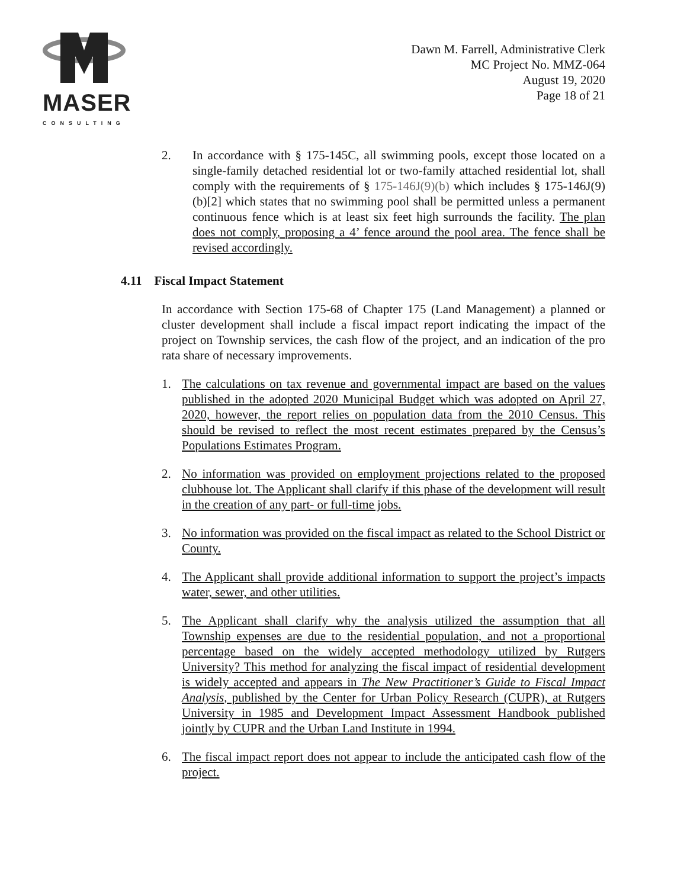MASER
CONSULTING
Dawn M. Farrell, Administrative Clerk
MC Project No. MMZ-064
August 19, 2020
Page 18 of 21
2. In accordance with § 175-145C, all swimming pools, except those located on a single-family detached residential lot or two-family attached residential lot, shall comply with the requirements of § 175-146J(9)(b) which includes § 175-146J(9)(b)[2] which states that no swimming pool shall be permitted unless a permanent continuous fence which is at least six feet high surrounds the facility. The plan does not comply, proposing a 4’ fence around the pool area. The fence shall be revised accordingly.
4.11 Fiscal Impact Statement
In accordance with Section 175-68 of Chapter 175 (Land Management) a planned or cluster development shall include a fiscal impact report indicating the impact of the project on Township services, the cash flow of the project, and an indication of the pro rata share of necessary improvements.
1. The calculations on tax revenue and governmental impact are based on the values published in the adopted 2020 Municipal Budget which was adopted on April 27, 2020, however, the report relies on population data from the 2010 Census. This should be revised to reflect the most recent estimates prepared by the Census’s Populations Estimates Program.
2. No information was provided on employment projections related to the proposed clubhouse lot. The Applicant shall clarify if this phase of the development will result in the creation of any part- or full-time jobs.
3. No information was provided on the fiscal impact as related to the School District or County.
4. The Applicant shall provide additional information to support the project’s impacts water, sewer, and other utilities.
5. The Applicant shall clarify why the analysis utilized the assumption that all Township expenses are due to the residential population, and not a proportional percentage based on the widely accepted methodology utilized by Rutgers University? This method for analyzing the fiscal impact of residential development is widely accepted and appears in The New Practitioner’s Guide to Fiscal Impact Analysis, published by the Center for Urban Policy Research (CUPR), at Rutgers University in 1985 and Development Impact Assessment Handbook published jointly by CUPR and the Urban Land Institute in 1994.
6. The fiscal impact report does not appear to include the anticipated cash flow of the project.